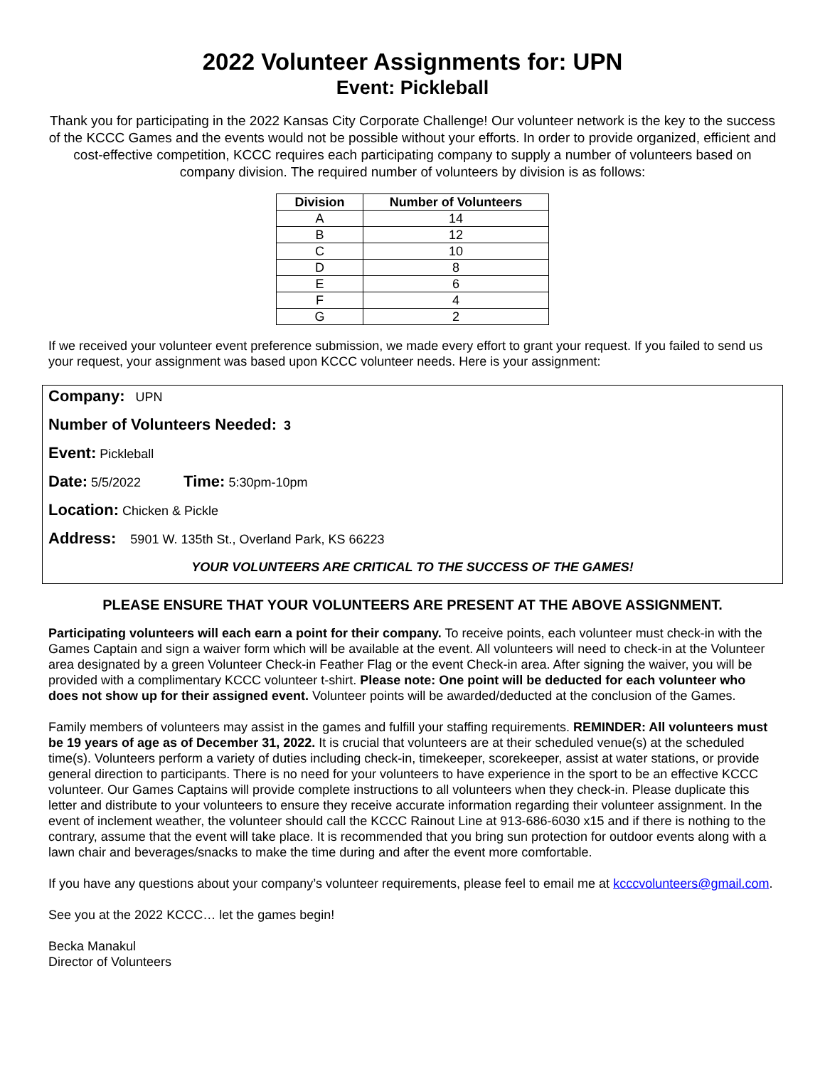2022 Volunteer Assignments for: UPN
Event: Pickleball
Thank you for participating in the 2022 Kansas City Corporate Challenge! Our volunteer network is the key to the success of the KCCC Games and the events would not be possible without your efforts. In order to provide organized, efficient and cost-effective competition, KCCC requires each participating company to supply a number of volunteers based on company division. The required number of volunteers by division is as follows:
| Division | Number of Volunteers |
| --- | --- |
| A | 14 |
| B | 12 |
| C | 10 |
| D | 8 |
| E | 6 |
| F | 4 |
| G | 2 |
If we received your volunteer event preference submission, we made every effort to grant your request. If you failed to send us your request, your assignment was based upon KCCC volunteer needs. Here is your assignment:
Company: UPN
Number of Volunteers Needed: 3
Event: Pickleball
Date: 5/5/2022 Time: 5:30pm-10pm
Location: Chicken & Pickle
Address: 5901 W. 135th St., Overland Park, KS 66223
YOUR VOLUNTEERS ARE CRITICAL TO THE SUCCESS OF THE GAMES!
PLEASE ENSURE THAT YOUR VOLUNTEERS ARE PRESENT AT THE ABOVE ASSIGNMENT.
Participating volunteers will each earn a point for their company. To receive points, each volunteer must check-in with the Games Captain and sign a waiver form which will be available at the event. All volunteers will need to check-in at the Volunteer area designated by a green Volunteer Check-in Feather Flag or the event Check-in area. After signing the waiver, you will be provided with a complimentary KCCC volunteer t-shirt. Please note: One point will be deducted for each volunteer who does not show up for their assigned event. Volunteer points will be awarded/deducted at the conclusion of the Games.
Family members of volunteers may assist in the games and fulfill your staffing requirements. REMINDER: All volunteers must be 19 years of age as of December 31, 2022. It is crucial that volunteers are at their scheduled venue(s) at the scheduled time(s). Volunteers perform a variety of duties including check-in, timekeeper, scorekeeper, assist at water stations, or provide general direction to participants. There is no need for your volunteers to have experience in the sport to be an effective KCCC volunteer. Our Games Captains will provide complete instructions to all volunteers when they check-in. Please duplicate this letter and distribute to your volunteers to ensure they receive accurate information regarding their volunteer assignment. In the event of inclement weather, the volunteer should call the KCCC Rainout Line at 913-686-6030 x15 and if there is nothing to the contrary, assume that the event will take place. It is recommended that you bring sun protection for outdoor events along with a lawn chair and beverages/snacks to make the time during and after the event more comfortable.
If you have any questions about your company’s volunteer requirements, please feel to email me at kcccvolunteers@gmail.com.
See you at the 2022 KCCC… let the games begin!
Becka Manakul
Director of Volunteers